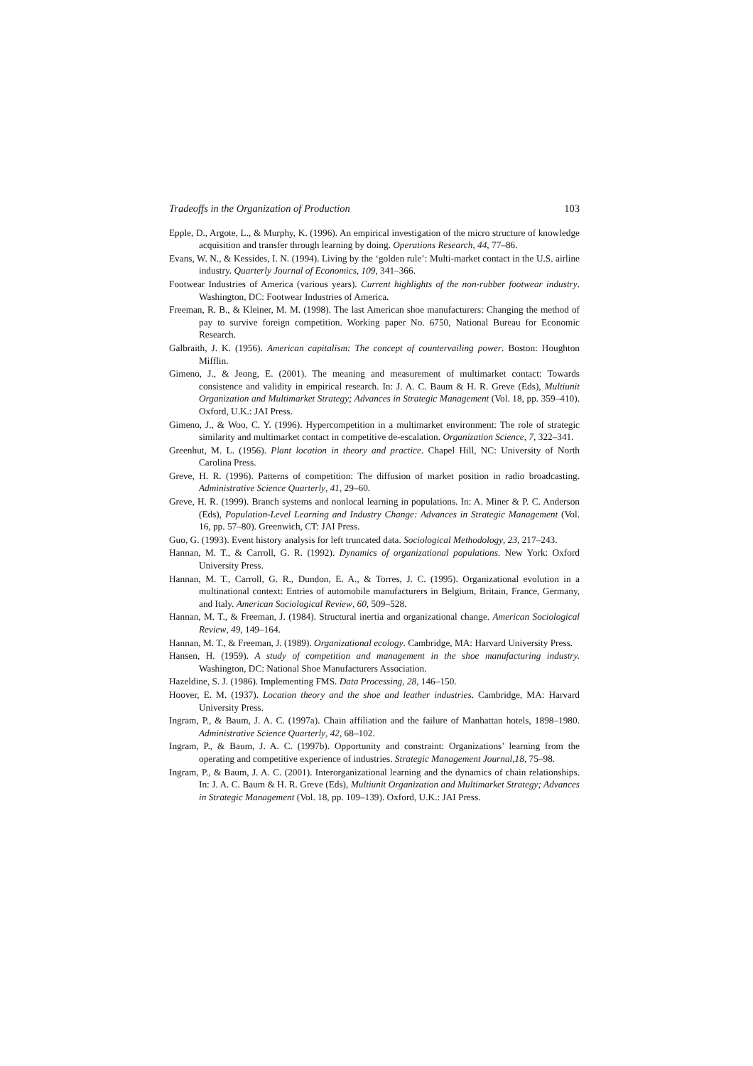Tradeoffs in the Organization of Production 103
Epple, D., Argote, L., & Murphy, K. (1996). An empirical investigation of the micro structure of knowledge acquisition and transfer through learning by doing. Operations Research, 44, 77–86.
Evans, W. N., & Kessides, I. N. (1994). Living by the ‘golden rule’: Multi-market contact in the U.S. airline industry. Quarterly Journal of Economics, 109, 341–366.
Footwear Industries of America (various years). Current highlights of the non-rubber footwear industry. Washington, DC: Footwear Industries of America.
Freeman, R. B., & Kleiner, M. M. (1998). The last American shoe manufacturers: Changing the method of pay to survive foreign competition. Working paper No. 6750, National Bureau for Economic Research.
Galbraith, J. K. (1956). American capitalism: The concept of countervailing power. Boston: Houghton Mifflin.
Gimeno, J., & Jeong, E. (2001). The meaning and measurement of multimarket contact: Towards consistence and validity in empirical research. In: J. A. C. Baum & H. R. Greve (Eds), Multiunit Organization and Multimarket Strategy; Advances in Strategic Management (Vol. 18, pp. 359–410). Oxford, U.K.: JAI Press.
Gimeno, J., & Woo, C. Y. (1996). Hypercompetition in a multimarket environment: The role of strategic similarity and multimarket contact in competitive de-escalation. Organization Science, 7, 322–341.
Greenhut, M. L. (1956). Plant location in theory and practice. Chapel Hill, NC: University of North Carolina Press.
Greve, H. R. (1996). Patterns of competition: The diffusion of market position in radio broadcasting. Administrative Science Quarterly, 41, 29–60.
Greve, H. R. (1999). Branch systems and nonlocal learning in populations. In: A. Miner & P. C. Anderson (Eds), Population-Level Learning and Industry Change: Advances in Strategic Management (Vol. 16, pp. 57–80). Greenwich, CT: JAI Press.
Guo, G. (1993). Event history analysis for left truncated data. Sociological Methodology, 23, 217–243.
Hannan, M. T., & Carroll, G. R. (1992). Dynamics of organizational populations. New York: Oxford University Press.
Hannan, M. T., Carroll, G. R., Dundon, E. A., & Torres, J. C. (1995). Organizational evolution in a multinational context: Entries of automobile manufacturers in Belgium, Britain, France, Germany, and Italy. American Sociological Review, 60, 509–528.
Hannan, M. T., & Freeman, J. (1984). Structural inertia and organizational change. American Sociological Review, 49, 149–164.
Hannan, M. T., & Freeman, J. (1989). Organizational ecology. Cambridge, MA: Harvard University Press.
Hansen, H. (1959). A study of competition and management in the shoe manufacturing industry. Washington, DC: National Shoe Manufacturers Association.
Hazeldine, S. J. (1986). Implementing FMS. Data Processing, 28, 146–150.
Hoover, E. M. (1937). Location theory and the shoe and leather industries. Cambridge, MA: Harvard University Press.
Ingram, P., & Baum, J. A. C. (1997a). Chain affiliation and the failure of Manhattan hotels, 1898–1980. Administrative Science Quarterly, 42, 68–102.
Ingram, P., & Baum, J. A. C. (1997b). Opportunity and constraint: Organizations’ learning from the operating and competitive experience of industries. Strategic Management Journal,18, 75–98.
Ingram, P., & Baum, J. A. C. (2001). Interorganizational learning and the dynamics of chain relationships. In: J. A. C. Baum & H. R. Greve (Eds), Multiunit Organization and Multimarket Strategy; Advances in Strategic Management (Vol. 18, pp. 109–139). Oxford, U.K.: JAI Press.